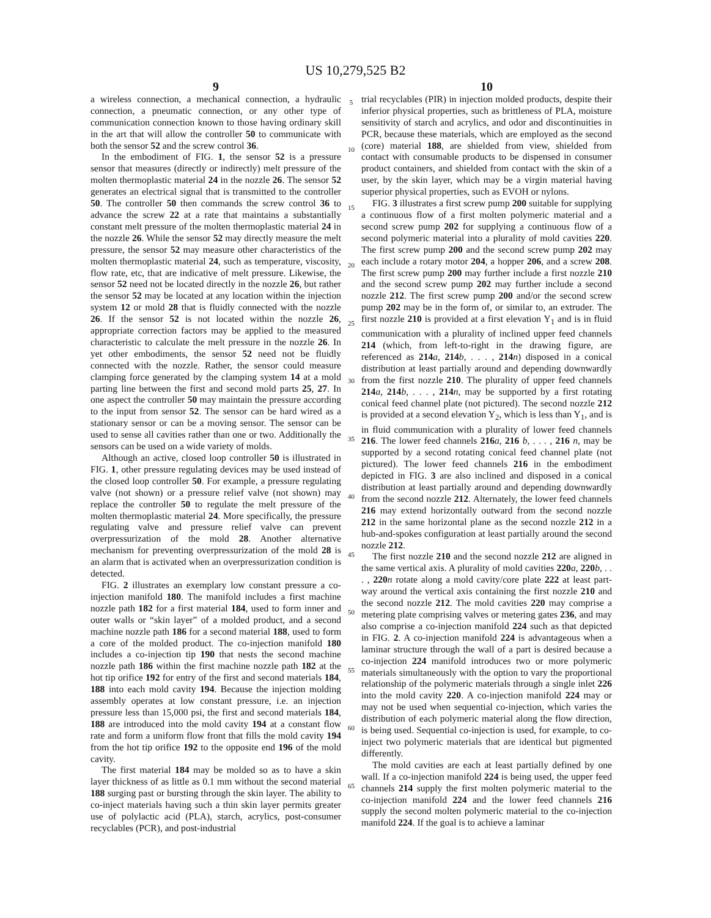US 10,279,525 B2
9
a wireless connection, a mechanical connection, a hydraulic connection, a pneumatic connection, or any other type of communication connection known to those having ordinary skill in the art that will allow the controller 50 to communicate with both the sensor 52 and the screw control 36.
In the embodiment of FIG. 1, the sensor 52 is a pressure sensor that measures (directly or indirectly) melt pressure of the molten thermoplastic material 24 in the nozzle 26. The sensor 52 generates an electrical signal that is transmitted to the controller 50. The controller 50 then commands the screw control 36 to advance the screw 22 at a rate that maintains a substantially constant melt pressure of the molten thermoplastic material 24 in the nozzle 26. While the sensor 52 may directly measure the melt pressure, the sensor 52 may measure other characteristics of the molten thermoplastic material 24, such as temperature, viscosity, flow rate, etc, that are indicative of melt pressure. Likewise, the sensor 52 need not be located directly in the nozzle 26, but rather the sensor 52 may be located at any location within the injection system 12 or mold 28 that is fluidly connected with the nozzle 26. If the sensor 52 is not located within the nozzle 26, appropriate correction factors may be applied to the measured characteristic to calculate the melt pressure in the nozzle 26. In yet other embodiments, the sensor 52 need not be fluidly connected with the nozzle. Rather, the sensor could measure clamping force generated by the clamping system 14 at a mold parting line between the first and second mold parts 25, 27. In one aspect the controller 50 may maintain the pressure according to the input from sensor 52. The sensor can be hard wired as a stationary sensor or can be a moving sensor. The sensor can be used to sense all cavities rather than one or two. Additionally the sensors can be used on a wide variety of molds.
Although an active, closed loop controller 50 is illustrated in FIG. 1, other pressure regulating devices may be used instead of the closed loop controller 50. For example, a pressure regulating valve (not shown) or a pressure relief valve (not shown) may replace the controller 50 to regulate the melt pressure of the molten thermoplastic material 24. More specifically, the pressure regulating valve and pressure relief valve can prevent overpressurization of the mold 28. Another alternative mechanism for preventing overpressurization of the mold 28 is an alarm that is activated when an overpressurization condition is detected.
FIG. 2 illustrates an exemplary low constant pressure a co-injection manifold 180. The manifold includes a first machine nozzle path 182 for a first material 184, used to form inner and outer walls or “skin layer” of a molded product, and a second machine nozzle path 186 for a second material 188, used to form a core of the molded product. The co-injection manifold 180 includes a co-injection tip 190 that nests the second machine nozzle path 186 within the first machine nozzle path 182 at the hot tip orifice 192 for entry of the first and second materials 184, 188 into each mold cavity 194. Because the injection molding assembly operates at low constant pressure, i.e. an injection pressure less than 15,000 psi, the first and second materials 184, 188 are introduced into the mold cavity 194 at a constant flow rate and form a uniform flow front that fills the mold cavity 194 from the hot tip orifice 192 to the opposite end 196 of the mold cavity.
The first material 184 may be molded so as to have a skin layer thickness of as little as 0.1 mm without the second material 188 surging past or bursting through the skin layer. The ability to co-inject materials having such a thin skin layer permits greater use of polylactic acid (PLA), starch, acrylics, post-consumer recyclables (PCR), and post-industrial
5
10
15
20
25
30
35
40
45
50
55
60
65
10
trial recyclables (PIR) in injection molded products, despite their inferior physical properties, such as brittleness of PLA, moisture sensitivity of starch and acrylics, and odor and discontinuities in PCR, because these materials, which are employed as the second (core) material 188, are shielded from view, shielded from contact with consumable products to be dispensed in consumer product containers, and shielded from contact with the skin of a user, by the skin layer, which may be a virgin material having superior physical properties, such as EVOH or nylons.
FIG. 3 illustrates a first screw pump 200 suitable for supplying a continuous flow of a first molten polymeric material and a second screw pump 202 for supplying a continuous flow of a second polymeric material into a plurality of mold cavities 220. The first screw pump 200 and the second screw pump 202 may each include a rotary motor 204, a hopper 206, and a screw 208. The first screw pump 200 may further include a first nozzle 210 and the second screw pump 202 may further include a second nozzle 212. The first screw pump 200 and/or the second screw pump 202 may be in the form of, or similar to, an extruder. The first nozzle 210 is provided at a first elevation Y<sub>1</sub> and is in fluid communication with a plurality of inclined upper feed channels 214 (which, from left-to-right in the drawing figure, are referenced as 214 a, 214 b, . . . , 214 n) disposed in a conical distribution at least partially around and depending downwardly from the first nozzle 210. The plurality of upper feed channels 214 a, 214 b, . . . , 214 n, may be supported by a first rotating conical feed channel plate (not pictured). The second nozzle 212 is provided at a second elevation Y<sub>2</sub>, which is less than Y<sub>1</sub>, and is in fluid communication with a plurality of lower feed channels 216. The lower feed channels 216 a, 216 b, . . . , 216 n, may be supported by a second rotating conical feed channel plate (not pictured). The lower feed channels 216 in the embodiment depicted in FIG. 3 are also inclined and disposed in a conical distribution at least partially around and depending downwardly from the second nozzle 212. Alternately, the lower feed channels 216 may extend horizontally outward from the second nozzle 212 in the same horizontal plane as the second nozzle 212 in a hub-and-spokes configuration at least partially around the second nozzle 212.
The first nozzle 210 and the second nozzle 212 are aligned in the same vertical axis. A plurality of mold cavities 220 a, 220 b, . . . , 220 n rotate along a mold cavity/core plate 222 at least part-way around the vertical axis containing the first nozzle 210 and the second nozzle 212. The mold cavities 220 may comprise a metering plate comprising valves or metering gates 236, and may also comprise a co-injection manifold 224 such as that depicted in FIG. 2. A co-injection manifold 224 is advantageous when a laminar structure through the wall of a part is desired because a co-injection 224 manifold introduces two or more polymeric materials simultaneously with the option to vary the proportional relationship of the polymeric materials through a single inlet 226 into the mold cavity 220. A co-injection manifold 224 may or may not be used when sequential co-injection, which varies the distribution of each polymeric material along the flow direction, is being used. Sequential co-injection is used, for example, to co-inject two polymeric materials that are identical but pigmented differently.
The mold cavities are each at least partially defined by one wall. If a co-injection manifold 224 is being used, the upper feed channels 214 supply the first molten polymeric material to the co-injection manifold 224 and the lower feed channels 216 supply the second molten polymeric material to the co-injection manifold 224. If the goal is to achieve a laminar